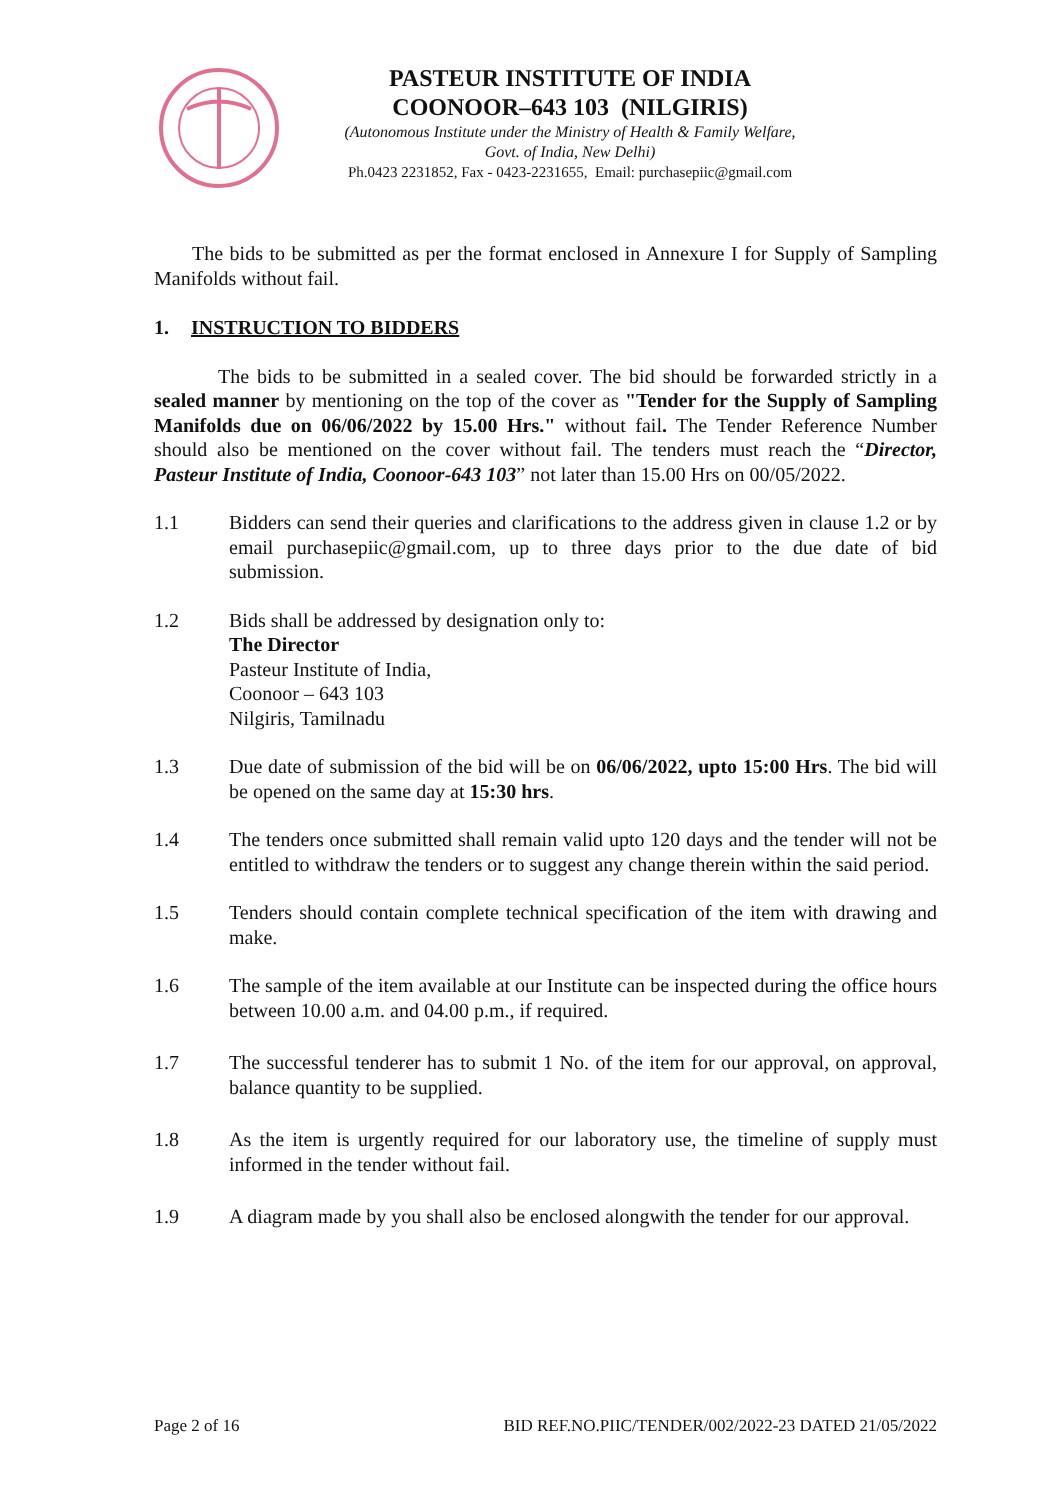PASTEUR INSTITUTE OF INDIA
COONOOR–643 103 (NILGIRIS)
(Autonomous Institute under the Ministry of Health & Family Welfare,
Govt. of India, New Delhi)
Ph.0423 2231852, Fax - 0423-2231655, Email: purchasepiic@gmail.com
The bids to be submitted as per the format enclosed in Annexure I for Supply of Sampling Manifolds without fail.
1. INSTRUCTION TO BIDDERS
The bids to be submitted in a sealed cover. The bid should be forwarded strictly in a sealed manner by mentioning on the top of the cover as "Tender for the Supply of Sampling Manifolds due on 06/06/2022 by 15.00 Hrs." without fail. The Tender Reference Number should also be mentioned on the cover without fail. The tenders must reach the “Director, Pasteur Institute of India, Coonoor-643 103” not later than 15.00 Hrs on 00/05/2022.
1.1 Bidders can send their queries and clarifications to the address given in clause 1.2 or by email purchasepiic@gmail.com, up to three days prior to the due date of bid submission.
1.2 Bids shall be addressed by designation only to:
The Director
Pasteur Institute of India,
Coonoor – 643 103
Nilgiris, Tamilnadu
1.3 Due date of submission of the bid will be on 06/06/2022, upto 15:00 Hrs. The bid will be opened on the same day at 15:30 hrs.
1.4 The tenders once submitted shall remain valid upto 120 days and the tender will not be entitled to withdraw the tenders or to suggest any change therein within the said period.
1.5 Tenders should contain complete technical specification of the item with drawing and make.
1.6 The sample of the item available at our Institute can be inspected during the office hours between 10.00 a.m. and 04.00 p.m., if required.
1.7 The successful tenderer has to submit 1 No. of the item for our approval, on approval, balance quantity to be supplied.
1.8 As the item is urgently required for our laboratory use, the timeline of supply must informed in the tender without fail.
1.9 A diagram made by you shall also be enclosed alongwith the tender for our approval.
Page 2 of 16 BID REF.NO.PIIC/TENDER/002/2022-23 DATED 21/05/2022